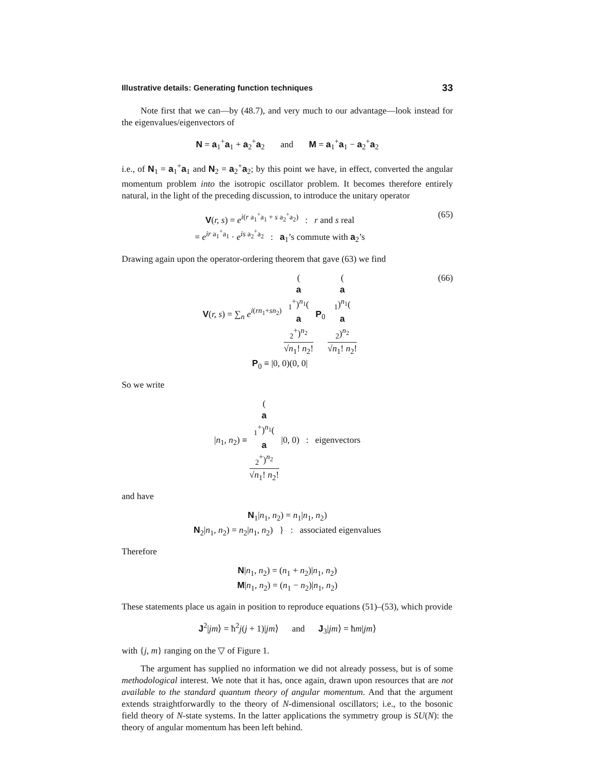Illustrative details: Generating function techniques 33
Note first that we can—by (48.7), and very much to our advantage—look instead for the eigenvalues/eigenvectors of
N = a<sub>1</sub><sup>+</sup>a<sub>1</sub> + a<sub>2</sub><sup>+</sup>a<sub>2</sub> and M = a<sub>1</sub><sup>+</sup>a<sub>1</sub> − a<sub>2</sub><sup>+</sup>a<sub>2</sub>
i.e., of N<sub>1</sub> = a<sub>1</sub><sup>+</sup>a<sub>1</sub> and N<sub>2</sub> = a<sub>2</sub><sup>+</sup>a<sub>2</sub>; by this point we have, in effect, converted the angular momentum problem into the isotropic oscillator problem. It becomes therefore entirely natural, in the light of the preceding discussion, to introduce the unitary operator
V(r, s) = e<sup>i(r a<sub>1</sub><sup>+</sup>a<sub>1</sub> + s a<sub>2</sub><sup>+</sup>a<sub>2</sub>)</sup> : r and s real
= e<sup>ir a<sub>1</sub><sup>+</sup>a<sub>1</sub></sup> · e<sup>is a<sub>2</sub><sup>+</sup>a<sub>2</sub></sup> : a<sub>1</sub>’s commute with a<sub>2</sub>’s (65)
Drawing again upon the operator-ordering theorem that gave (63) we find
V(r, s) = ∑<sub>n</sub> e<sup>i(rn<sub>1</sub>+sn<sub>2</sub>)</sup> (a
<sub>1</sub><sup>+</sup>)<sup>n<sub>1</sub></sup>(a
<sub>2</sub><sup>+</sup>)<sup>n<sub>2</sub></sup> √n<sub>1</sub>! n<sub>2</sub>! P<sub>0</sub> (a
<sub>1</sub>)<sup>n<sub>1</sub></sup>(a
<sub>2</sub>)<sup>n<sub>2</sub></sup> √n<sub>1</sub>! n<sub>2</sub>!
P<sub>0</sub> ≡ |0, 0)(0, 0| (66)
So we write
|n<sub>1</sub>, n<sub>2</sub>) ≡ (a
<sub>1</sub><sup>+</sup>)<sup>n<sub>1</sub></sup>(a
<sub>2</sub><sup>+</sup>)<sup>n<sub>2</sub></sup> √n<sub>1</sub>! n<sub>2</sub>! |0, 0) : eigenvectors
and have
N<sub>1</sub>|n<sub>1</sub>, n<sub>2</sub>) = n<sub>1</sub>|n<sub>1</sub>, n<sub>2</sub>)
N<sub>2</sub>|n<sub>1</sub>, n<sub>2</sub>) = n<sub>2</sub>|n<sub>1</sub>, n<sub>2</sub>) } : associated eigenvalues
Therefore
N|n<sub>1</sub>, n<sub>2</sub>) = (n<sub>1</sub> + n<sub>2</sub>)|n<sub>1</sub>, n<sub>2</sub>)
M|n<sub>1</sub>, n<sub>2</sub>) = (n<sub>1</sub> − n<sub>2</sub>)|n<sub>1</sub>, n<sub>2</sub>)
These statements place us again in position to reproduce equations (51)–(53), which provide
J<sup>2</sup>|jm⟩ = ħ<sup>2</sup>j(j + 1)|jm⟩ and J<sub>3</sub>|jm⟩ = ħm|jm⟩
with {j, m} ranging on the ▽ of Figure 1.
The argument has supplied no information we did not already possess, but is of some methodological interest. We note that it has, once again, drawn upon resources that are not available to the standard quantum theory of angular momentum. And that the argument extends straightforwardly to the theory of N-dimensional oscillators; i.e., to the bosonic field theory of N-state systems. In the latter applications the symmetry group is SU(N): the theory of angular momentum has been left behind.